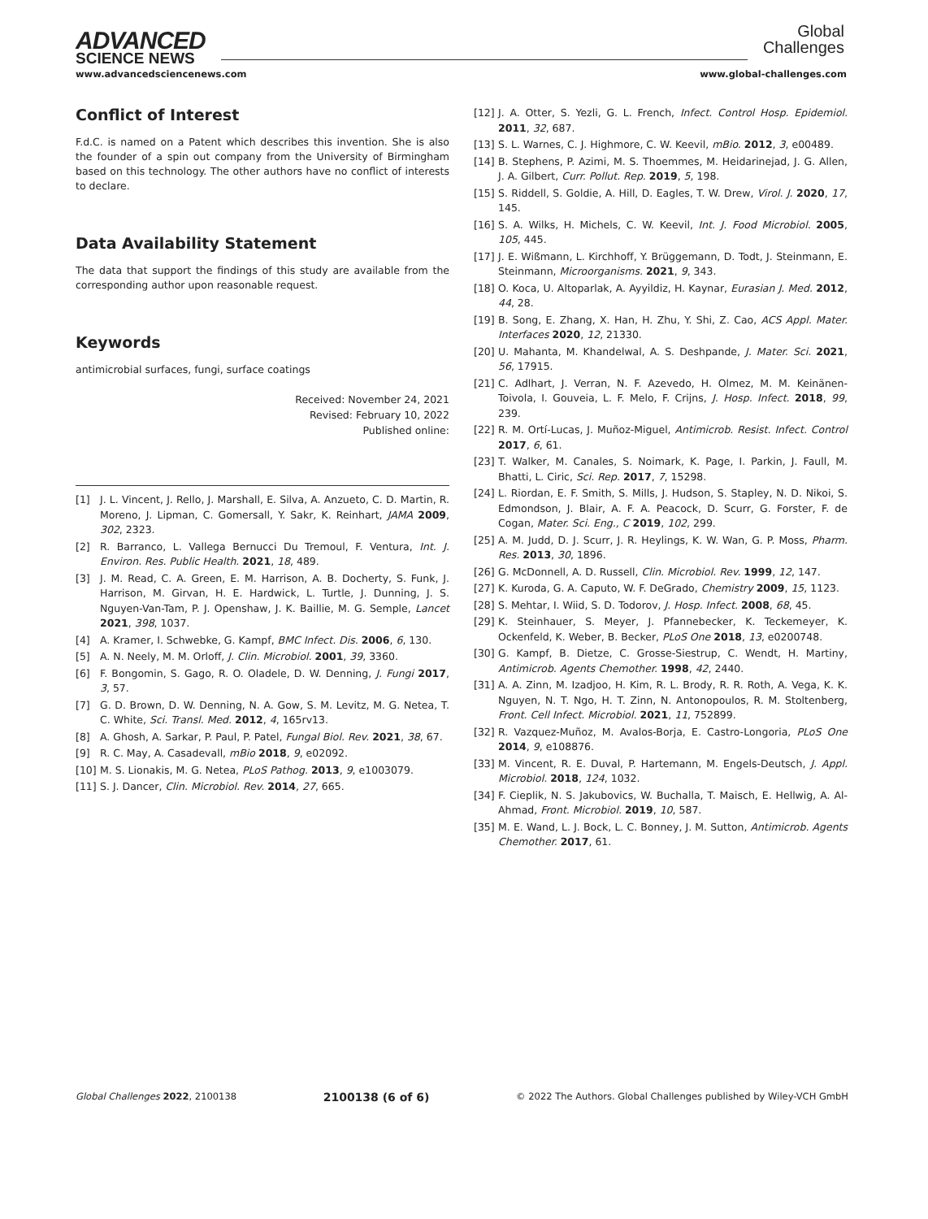ADVANCED
SCIENCE NEWS
Global
Challenges
www.advancedsciencenews.com www.global-challenges.com
Conflict of Interest
F.d.C. is named on a Patent which describes this invention. She is also the founder of a spin out company from the University of Birmingham based on this technology. The other authors have no conflict of interests to declare.
Data Availability Statement
The data that support the findings of this study are available from the corresponding author upon reasonable request.
Keywords
antimicrobial surfaces, fungi, surface coatings
Received: November 24, 2021
Revised: February 10, 2022
Published online:
[1] J. L. Vincent, J. Rello, J. Marshall, E. Silva, A. Anzueto, C. D. Martin, R. Moreno, J. Lipman, C. Gomersall, Y. Sakr, K. Reinhart, JAMA 2009, 302, 2323.
[2] R. Barranco, L. Vallega Bernucci Du Tremoul, F. Ventura, Int. J. Environ. Res. Public Health. 2021, 18, 489.
[3] J. M. Read, C. A. Green, E. M. Harrison, A. B. Docherty, S. Funk, J. Harrison, M. Girvan, H. E. Hardwick, L. Turtle, J. Dunning, J. S. Nguyen-Van-Tam, P. J. Openshaw, J. K. Baillie, M. G. Semple, Lancet 2021, 398, 1037.
[4] A. Kramer, I. Schwebke, G. Kampf, BMC Infect. Dis. 2006, 6, 130.
[5] A. N. Neely, M. M. Orloff, J. Clin. Microbiol. 2001, 39, 3360.
[6] F. Bongomin, S. Gago, R. O. Oladele, D. W. Denning, J. Fungi 2017, 3, 57.
[7] G. D. Brown, D. W. Denning, N. A. Gow, S. M. Levitz, M. G. Netea, T. C. White, Sci. Transl. Med. 2012, 4, 165rv13.
[8] A. Ghosh, A. Sarkar, P. Paul, P. Patel, Fungal Biol. Rev. 2021, 38, 67.
[9] R. C. May, A. Casadevall, mBio 2018, 9, e02092.
[10] M. S. Lionakis, M. G. Netea, PLoS Pathog. 2013, 9, e1003079.
[11] S. J. Dancer, Clin. Microbiol. Rev. 2014, 27, 665.
[12] J. A. Otter, S. Yezli, G. L. French, Infect. Control Hosp. Epidemiol. 2011, 32, 687.
[13] S. L. Warnes, C. J. Highmore, C. W. Keevil, mBio. 2012, 3, e00489.
[14] B. Stephens, P. Azimi, M. S. Thoemmes, M. Heidarinejad, J. G. Allen, J. A. Gilbert, Curr. Pollut. Rep. 2019, 5, 198.
[15] S. Riddell, S. Goldie, A. Hill, D. Eagles, T. W. Drew, Virol. J. 2020, 17, 145.
[16] S. A. Wilks, H. Michels, C. W. Keevil, Int. J. Food Microbiol. 2005, 105, 445.
[17] J. E. Wißmann, L. Kirchhoff, Y. Brüggemann, D. Todt, J. Steinmann, E. Steinmann, Microorganisms. 2021, 9, 343.
[18] O. Koca, U. Altoparlak, A. Ayyildiz, H. Kaynar, Eurasian J. Med. 2012, 44, 28.
[19] B. Song, E. Zhang, X. Han, H. Zhu, Y. Shi, Z. Cao, ACS Appl. Mater. Interfaces 2020, 12, 21330.
[20] U. Mahanta, M. Khandelwal, A. S. Deshpande, J. Mater. Sci. 2021, 56, 17915.
[21] C. Adlhart, J. Verran, N. F. Azevedo, H. Olmez, M. M. Keinänen-Toivola, I. Gouveia, L. F. Melo, F. Crijns, J. Hosp. Infect. 2018, 99, 239.
[22] R. M. Ortí-Lucas, J. Muñoz-Miguel, Antimicrob. Resist. Infect. Control 2017, 6, 61.
[23] T. Walker, M. Canales, S. Noimark, K. Page, I. Parkin, J. Faull, M. Bhatti, L. Ciric, Sci. Rep. 2017, 7, 15298.
[24] L. Riordan, E. F. Smith, S. Mills, J. Hudson, S. Stapley, N. D. Nikoi, S. Edmondson, J. Blair, A. F. A. Peacock, D. Scurr, G. Forster, F. de Cogan, Mater. Sci. Eng., C 2019, 102, 299.
[25] A. M. Judd, D. J. Scurr, J. R. Heylings, K. W. Wan, G. P. Moss, Pharm. Res. 2013, 30, 1896.
[26] G. McDonnell, A. D. Russell, Clin. Microbiol. Rev. 1999, 12, 147.
[27] K. Kuroda, G. A. Caputo, W. F. DeGrado, Chemistry 2009, 15, 1123.
[28] S. Mehtar, I. Wiid, S. D. Todorov, J. Hosp. Infect. 2008, 68, 45.
[29] K. Steinhauer, S. Meyer, J. Pfannebecker, K. Teckemeyer, K. Ockenfeld, K. Weber, B. Becker, PLoS One 2018, 13, e0200748.
[30] G. Kampf, B. Dietze, C. Grosse-Siestrup, C. Wendt, H. Martiny, Antimicrob. Agents Chemother. 1998, 42, 2440.
[31] A. A. Zinn, M. Izadjoo, H. Kim, R. L. Brody, R. R. Roth, A. Vega, K. K. Nguyen, N. T. Ngo, H. T. Zinn, N. Antonopoulos, R. M. Stoltenberg, Front. Cell Infect. Microbiol. 2021, 11, 752899.
[32] R. Vazquez-Muñoz, M. Avalos-Borja, E. Castro-Longoria, PLoS One 2014, 9, e108876.
[33] M. Vincent, R. E. Duval, P. Hartemann, M. Engels-Deutsch, J. Appl. Microbiol. 2018, 124, 1032.
[34] F. Cieplik, N. S. Jakubovics, W. Buchalla, T. Maisch, E. Hellwig, A. Al-Ahmad, Front. Microbiol. 2019, 10, 587.
[35] M. E. Wand, L. J. Bock, L. C. Bonney, J. M. Sutton, Antimicrob. Agents Chemother. 2017, 61.
Global Challenges 2022, 2100138 2100138 (6 of 6) © 2022 The Authors. Global Challenges published by Wiley-VCH GmbH